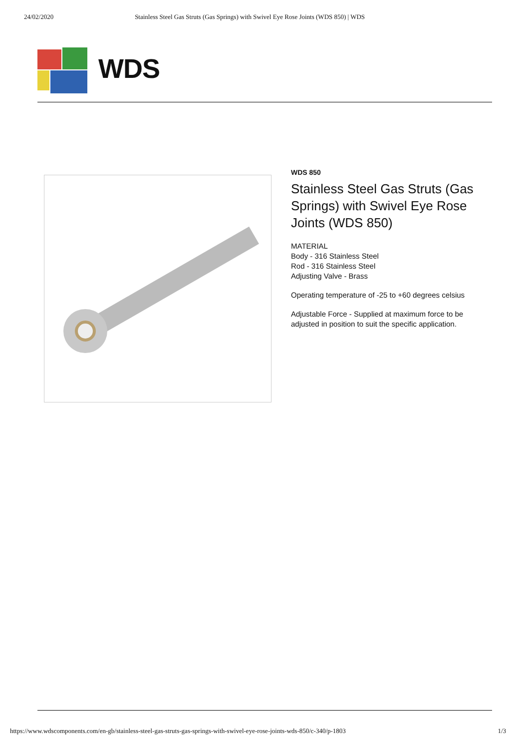24/02/2020 Stainless Steel Gas Struts (Gas Springs) with Swivel Eye Rose Joints (WDS 850) | WDS
WDS
WDS 850
Stainless Steel Gas Struts (Gas Springs) with Swivel Eye Rose Joints (WDS 850)
MATERIAL
Body - 316 Stainless Steel
Rod - 316 Stainless Steel
Adjusting Valve - Brass
Operating temperature of -25 to +60 degrees celsius
Adjustable Force - Supplied at maximum force to be adjusted in position to suit the specific application.
https://www.wdscomponents.com/en-gb/stainless-steel-gas-struts-gas-springs-with-swivel-eye-rose-joints-wds-850/c-340/p-1803 1/3